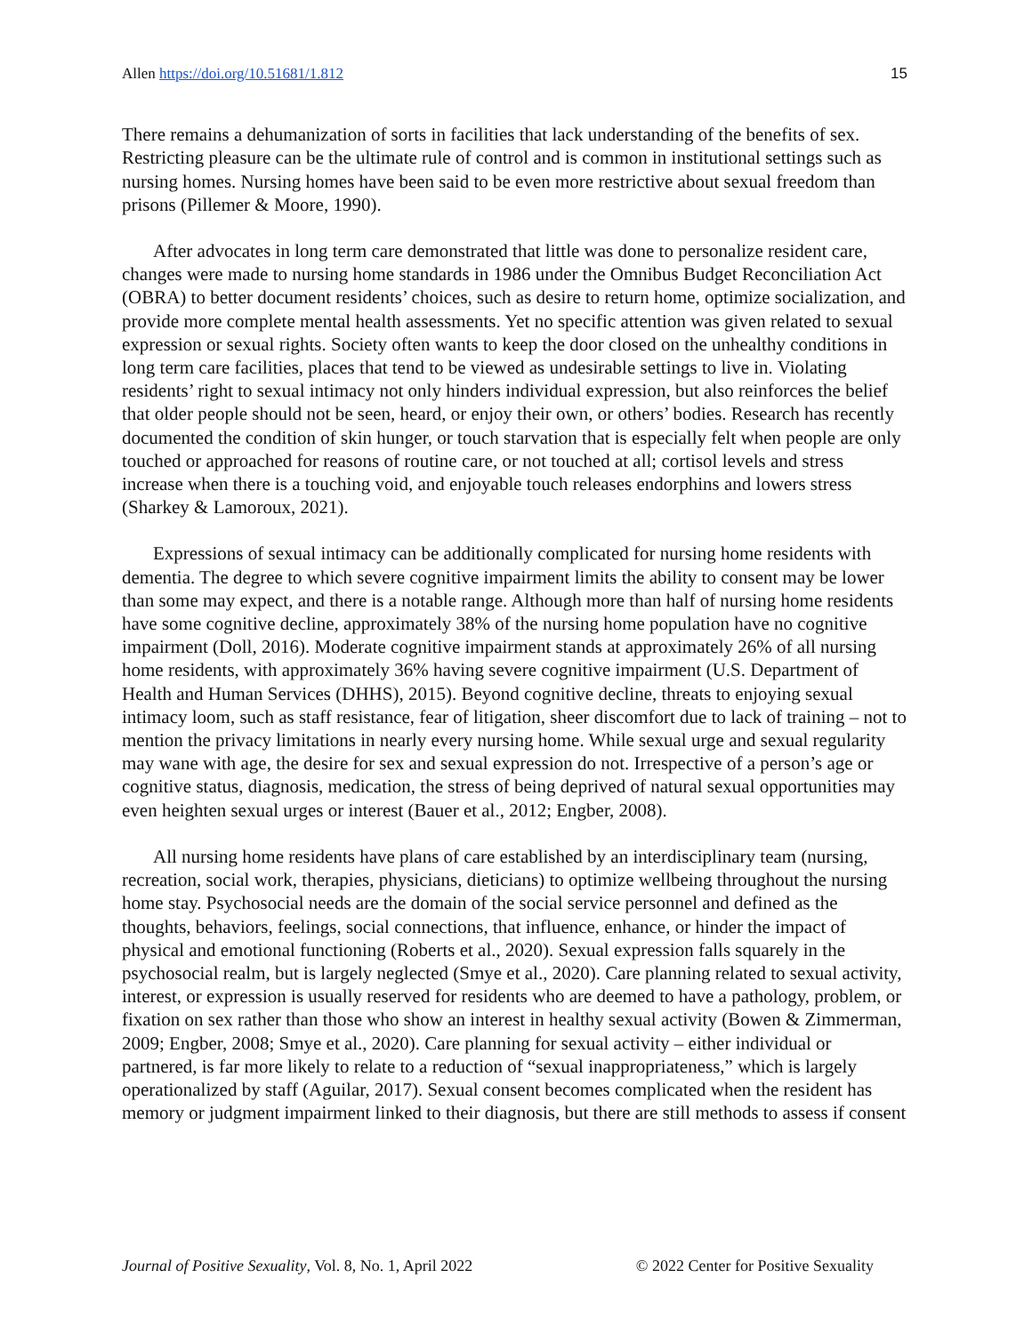Allen https://doi.org/10.51681/1.812 15
There remains a dehumanization of sorts in facilities that lack understanding of the benefits of sex. Restricting pleasure can be the ultimate rule of control and is common in institutional settings such as nursing homes. Nursing homes have been said to be even more restrictive about sexual freedom than prisons (Pillemer & Moore, 1990).
After advocates in long term care demonstrated that little was done to personalize resident care, changes were made to nursing home standards in 1986 under the Omnibus Budget Reconciliation Act (OBRA) to better document residents’ choices, such as desire to return home, optimize socialization, and provide more complete mental health assessments. Yet no specific attention was given related to sexual expression or sexual rights. Society often wants to keep the door closed on the unhealthy conditions in long term care facilities, places that tend to be viewed as undesirable settings to live in. Violating residents’ right to sexual intimacy not only hinders individual expression, but also reinforces the belief that older people should not be seen, heard, or enjoy their own, or others’ bodies. Research has recently documented the condition of skin hunger, or touch starvation that is especially felt when people are only touched or approached for reasons of routine care, or not touched at all; cortisol levels and stress increase when there is a touching void, and enjoyable touch releases endorphins and lowers stress (Sharkey & Lamoroux, 2021).
Expressions of sexual intimacy can be additionally complicated for nursing home residents with dementia. The degree to which severe cognitive impairment limits the ability to consent may be lower than some may expect, and there is a notable range. Although more than half of nursing home residents have some cognitive decline, approximately 38% of the nursing home population have no cognitive impairment (Doll, 2016). Moderate cognitive impairment stands at approximately 26% of all nursing home residents, with approximately 36% having severe cognitive impairment (U.S. Department of Health and Human Services (DHHS), 2015). Beyond cognitive decline, threats to enjoying sexual intimacy loom, such as staff resistance, fear of litigation, sheer discomfort due to lack of training – not to mention the privacy limitations in nearly every nursing home. While sexual urge and sexual regularity may wane with age, the desire for sex and sexual expression do not. Irrespective of a person’s age or cognitive status, diagnosis, medication, the stress of being deprived of natural sexual opportunities may even heighten sexual urges or interest (Bauer et al., 2012; Engber, 2008).
All nursing home residents have plans of care established by an interdisciplinary team (nursing, recreation, social work, therapies, physicians, dieticians) to optimize wellbeing throughout the nursing home stay. Psychosocial needs are the domain of the social service personnel and defined as the thoughts, behaviors, feelings, social connections, that influence, enhance, or hinder the impact of physical and emotional functioning (Roberts et al., 2020). Sexual expression falls squarely in the psychosocial realm, but is largely neglected (Smye et al., 2020). Care planning related to sexual activity, interest, or expression is usually reserved for residents who are deemed to have a pathology, problem, or fixation on sex rather than those who show an interest in healthy sexual activity (Bowen & Zimmerman, 2009; Engber, 2008; Smye et al., 2020). Care planning for sexual activity – either individual or partnered, is far more likely to relate to a reduction of “sexual inappropriateness,” which is largely operationalized by staff (Aguilar, 2017). Sexual consent becomes complicated when the resident has memory or judgment impairment linked to their diagnosis, but there are still methods to assess if consent
Journal of Positive Sexuality, Vol. 8, No. 1, April 2022 © 2022 Center for Positive Sexuality